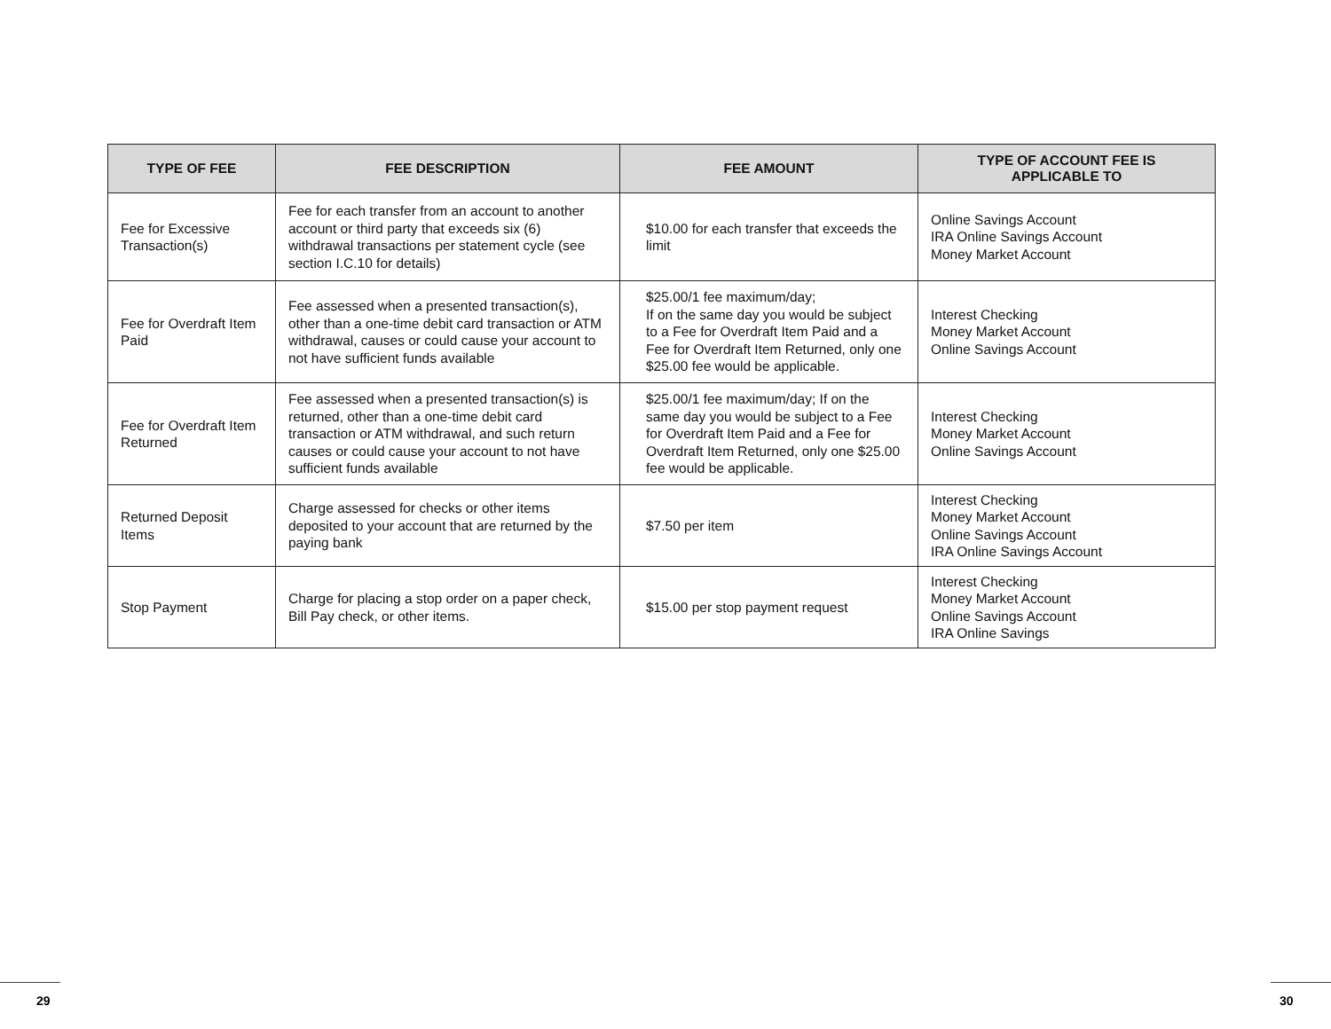| TYPE OF FEE | FEE DESCRIPTION | FEE AMOUNT | TYPE OF ACCOUNT FEE IS APPLICABLE TO |
| --- | --- | --- | --- |
| Fee for Excessive Transaction(s) | Fee for each transfer from an account to another account or third party that exceeds six (6) withdrawal transactions per statement cycle (see section I.C.10 for details) | $10.00 for each transfer that exceeds the limit | Online Savings Account IRA Online Savings Account Money Market Account |
| Fee for Overdraft Item Paid | Fee assessed when a presented transaction(s), other than a one-time debit card transaction or ATM withdrawal, causes or could cause your account to not have sufficient funds available | $25.00/1 fee maximum/day; If on the same day you would be subject to a Fee for Overdraft Item Paid and a Fee for Overdraft Item Returned, only one $25.00 fee would be applicable. | Interest Checking Money Market Account Online Savings Account |
| Fee for Overdraft Item Returned | Fee assessed when a presented transaction(s) is returned, other than a one-time debit card transaction or ATM withdrawal, and such return causes or could cause your account to not have sufficient funds available | $25.00/1 fee maximum/day; If on the same day you would be subject to a Fee for Overdraft Item Paid and a Fee for Overdraft Item Returned, only one $25.00 fee would be applicable. | Interest Checking Money Market Account Online Savings Account |
| Returned Deposit Items | Charge assessed for checks or other items deposited to your account that are returned by the paying bank | $7.50 per item | Interest Checking Money Market Account Online Savings Account IRA Online Savings Account |
| Stop Payment | Charge for placing a stop order on a paper check, Bill Pay check, or other items. | $15.00 per stop payment request | Interest Checking Money Market Account Online Savings Account IRA Online Savings |
29 30